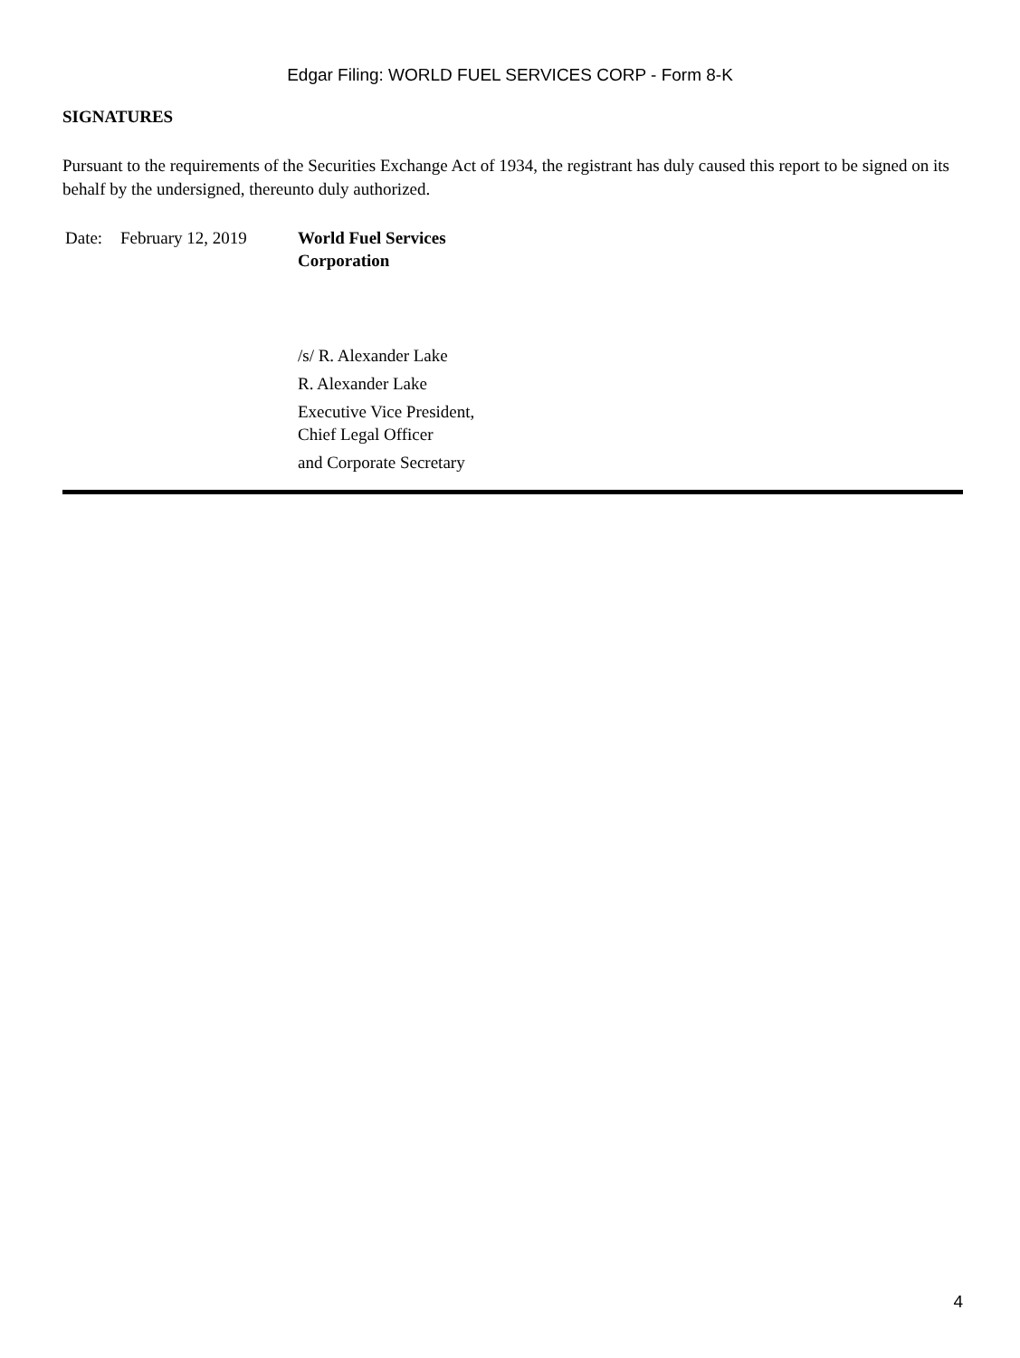Edgar Filing: WORLD FUEL SERVICES CORP - Form 8-K
SIGNATURES
Pursuant to the requirements of the Securities Exchange Act of 1934, the registrant has duly caused this report to be signed on its behalf by the undersigned, thereunto duly authorized.
| Date: | February 12, 2019 | World Fuel Services Corporation |
| | | /s/ R. Alexander Lake |
| | | R. Alexander Lake |
| | | Executive Vice President, Chief Legal Officer |
| | | and Corporate Secretary |
4